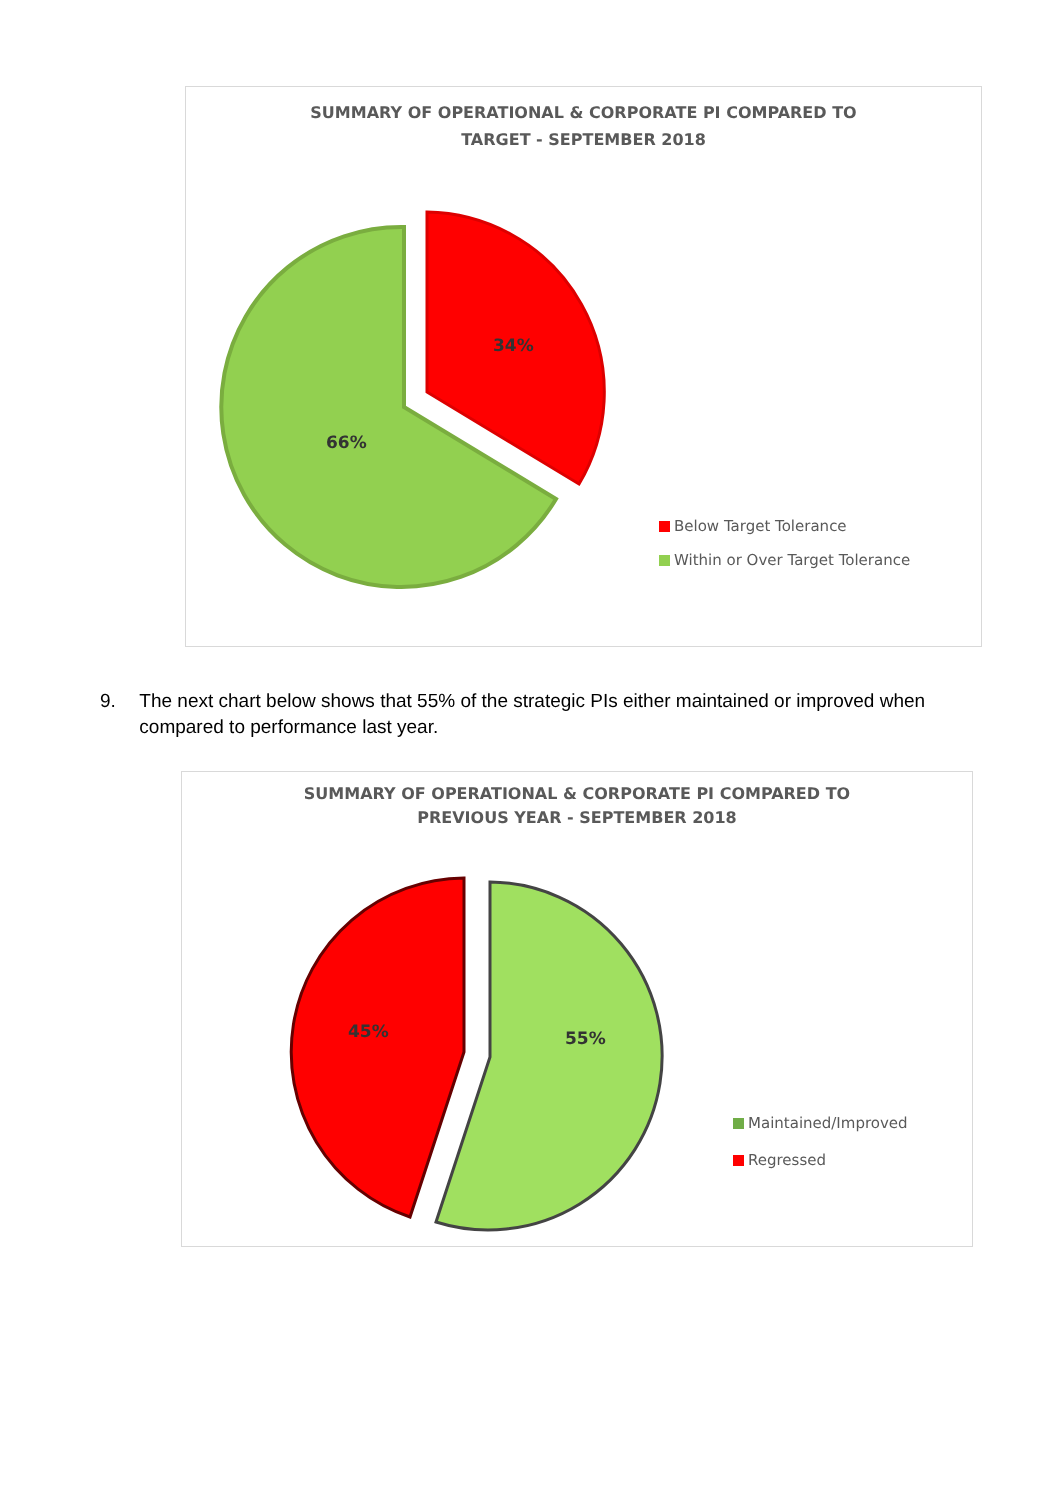SUMMARY OF OPERATIONAL & CORPORATE PI COMPARED TO
TARGET - SEPTEMBER 2018
34%
66%
Below Target Tolerance
Within or Over Target Tolerance
9. The next chart below shows that 55% of the strategic PIs either maintained or improved when compared to performance last year.
SUMMARY OF OPERATIONAL & CORPORATE PI COMPARED TO
PREVIOUS YEAR - SEPTEMBER 2018
55%
45%
Maintained/Improved
Regressed